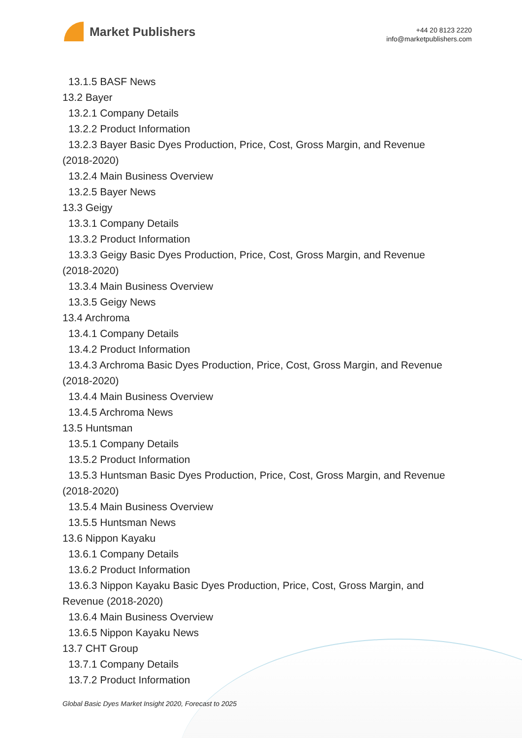Market Publishers
+44 20 8123 2220
info@marketpublishers.com
13.1.5 BASF News
13.2 Bayer
13.2.1 Company Details
13.2.2 Product Information
13.2.3 Bayer Basic Dyes Production, Price, Cost, Gross Margin, and Revenue
(2018-2020)
13.2.4 Main Business Overview
13.2.5 Bayer News
13.3 Geigy
13.3.1 Company Details
13.3.2 Product Information
13.3.3 Geigy Basic Dyes Production, Price, Cost, Gross Margin, and Revenue
(2018-2020)
13.3.4 Main Business Overview
13.3.5 Geigy News
13.4 Archroma
13.4.1 Company Details
13.4.2 Product Information
13.4.3 Archroma Basic Dyes Production, Price, Cost, Gross Margin, and Revenue
(2018-2020)
13.4.4 Main Business Overview
13.4.5 Archroma News
13.5 Huntsman
13.5.1 Company Details
13.5.2 Product Information
13.5.3 Huntsman Basic Dyes Production, Price, Cost, Gross Margin, and Revenue
(2018-2020)
13.5.4 Main Business Overview
13.5.5 Huntsman News
13.6 Nippon Kayaku
13.6.1 Company Details
13.6.2 Product Information
13.6.3 Nippon Kayaku Basic Dyes Production, Price, Cost, Gross Margin, and
Revenue (2018-2020)
13.6.4 Main Business Overview
13.6.5 Nippon Kayaku News
13.7 CHT Group
13.7.1 Company Details
13.7.2 Product Information
Global Basic Dyes Market Insight 2020, Forecast to 2025